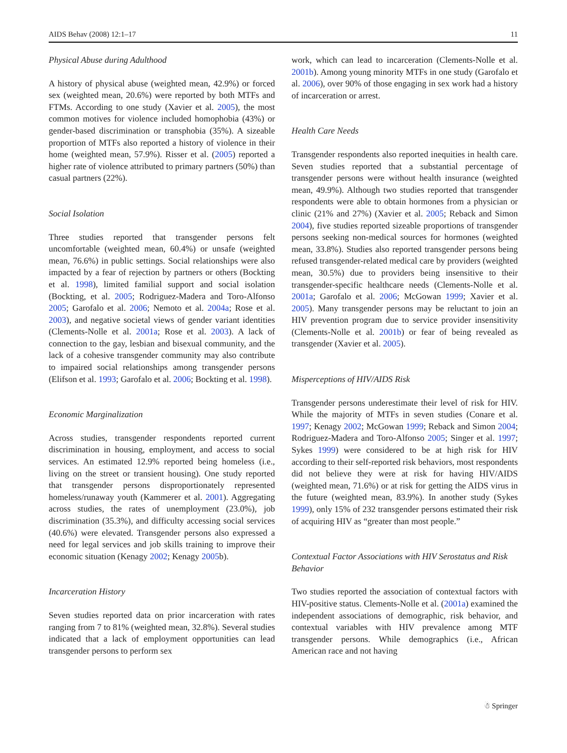AIDS Behav (2008) 12:1–17 11
Physical Abuse during Adulthood
A history of physical abuse (weighted mean, 42.9%) or forced sex (weighted mean, 20.6%) were reported by both MTFs and FTMs. According to one study (Xavier et al. 2005), the most common motives for violence included homophobia (43%) or gender-based discrimination or transphobia (35%). A sizeable proportion of MTFs also reported a history of violence in their home (weighted mean, 57.9%). Risser et al. (2005) reported a higher rate of violence attributed to primary partners (50%) than casual partners (22%).
Social Isolation
Three studies reported that transgender persons felt uncomfortable (weighted mean, 60.4%) or unsafe (weighted mean, 76.6%) in public settings. Social relationships were also impacted by a fear of rejection by partners or others (Bockting et al. 1998), limited familial support and social isolation (Bockting, et al. 2005; Rodriguez-Madera and Toro-Alfonso 2005; Garofalo et al. 2006; Nemoto et al. 2004a; Rose et al. 2003), and negative societal views of gender variant identities (Clements-Nolle et al. 2001a; Rose et al. 2003). A lack of connection to the gay, lesbian and bisexual community, and the lack of a cohesive transgender community may also contribute to impaired social relationships among transgender persons (Elifson et al. 1993; Garofalo et al. 2006; Bockting et al. 1998).
Economic Marginalization
Across studies, transgender respondents reported current discrimination in housing, employment, and access to social services. An estimated 12.9% reported being homeless (i.e., living on the street or transient housing). One study reported that transgender persons disproportionately represented homeless/runaway youth (Kammerer et al. 2001). Aggregating across studies, the rates of unemployment (23.0%), job discrimination (35.3%), and difficulty accessing social services (40.6%) were elevated. Transgender persons also expressed a need for legal services and job skills training to improve their economic situation (Kenagy 2002; Kenagy 2005b).
Incarceration History
Seven studies reported data on prior incarceration with rates ranging from 7 to 81% (weighted mean, 32.8%). Several studies indicated that a lack of employment opportunities can lead transgender persons to perform sex
work, which can lead to incarceration (Clements-Nolle et al. 2001b). Among young minority MTFs in one study (Garofalo et al. 2006), over 90% of those engaging in sex work had a history of incarceration or arrest.
Health Care Needs
Transgender respondents also reported inequities in health care. Seven studies reported that a substantial percentage of transgender persons were without health insurance (weighted mean, 49.9%). Although two studies reported that transgender respondents were able to obtain hormones from a physician or clinic (21% and 27%) (Xavier et al. 2005; Reback and Simon 2004), five studies reported sizeable proportions of transgender persons seeking non-medical sources for hormones (weighted mean, 33.8%). Studies also reported transgender persons being refused transgender-related medical care by providers (weighted mean, 30.5%) due to providers being insensitive to their transgender-specific healthcare needs (Clements-Nolle et al. 2001a; Garofalo et al. 2006; McGowan 1999; Xavier et al. 2005). Many transgender persons may be reluctant to join an HIV prevention program due to service provider insensitivity (Clements-Nolle et al. 2001b) or fear of being revealed as transgender (Xavier et al. 2005).
Misperceptions of HIV/AIDS Risk
Transgender persons underestimate their level of risk for HIV. While the majority of MTFs in seven studies (Conare et al. 1997; Kenagy 2002; McGowan 1999; Reback and Simon 2004; Rodriguez-Madera and Toro-Alfonso 2005; Singer et al. 1997; Sykes 1999) were considered to be at high risk for HIV according to their self-reported risk behaviors, most respondents did not believe they were at risk for having HIV/AIDS (weighted mean, 71.6%) or at risk for getting the AIDS virus in the future (weighted mean, 83.9%). In another study (Sykes 1999), only 15% of 232 transgender persons estimated their risk of acquiring HIV as “greater than most people.”
Contextual Factor Associations with HIV Serostatus and Risk Behavior
Two studies reported the association of contextual factors with HIV-positive status. Clements-Nolle et al. (2001a) examined the independent associations of demographic, risk behavior, and contextual variables with HIV prevalence among MTF transgender persons. While demographics (i.e., African American race and not having
☃ Springer